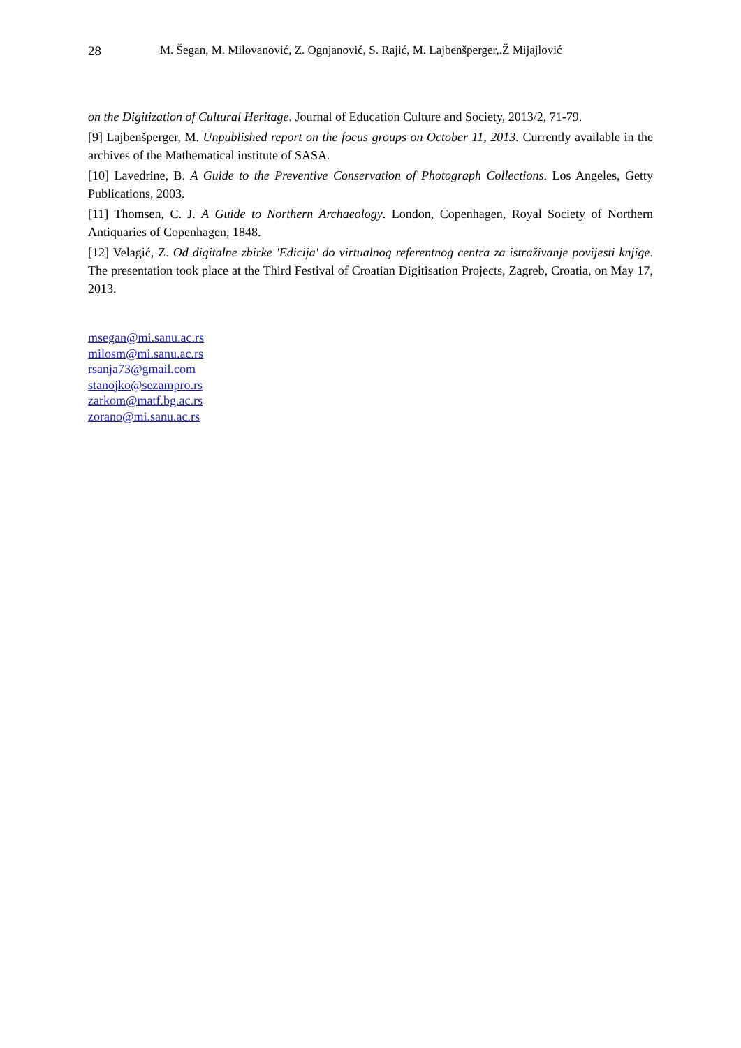28 M. Šegan, M. Milovanović, Z. Ognjanović, S. Rajić, M. Lajbenšperger,.Ž Mijajlović
on the Digitization of Cultural Heritage. Journal of Education Culture and Society, 2013/2, 71-79.
[9] Lajbenšperger, M. Unpublished report on the focus groups on October 11, 2013. Currently available in the archives of the Mathematical institute of SASA.
[10] Lavedrine, B. A Guide to the Preventive Conservation of Photograph Collections. Los Angeles, Getty Publications, 2003.
[11] Thomsen, C. J. A Guide to Northern Archaeology. London, Copenhagen, Royal Society of Northern Antiquaries of Copenhagen, 1848.
[12] Velagić, Z. Od digitalne zbirke 'Edicija' do virtualnog referentnog centra za istraživanje povijesti knjige. The presentation took place at the Third Festival of Croatian Digitisation Projects, Zagreb, Croatia, on May 17, 2013.
msegan@mi.sanu.ac.rs
milosm@mi.sanu.ac.rs
rsanja73@gmail.com
stanojko@sezampro.rs
zarkom@matf.bg.ac.rs
zorano@mi.sanu.ac.rs